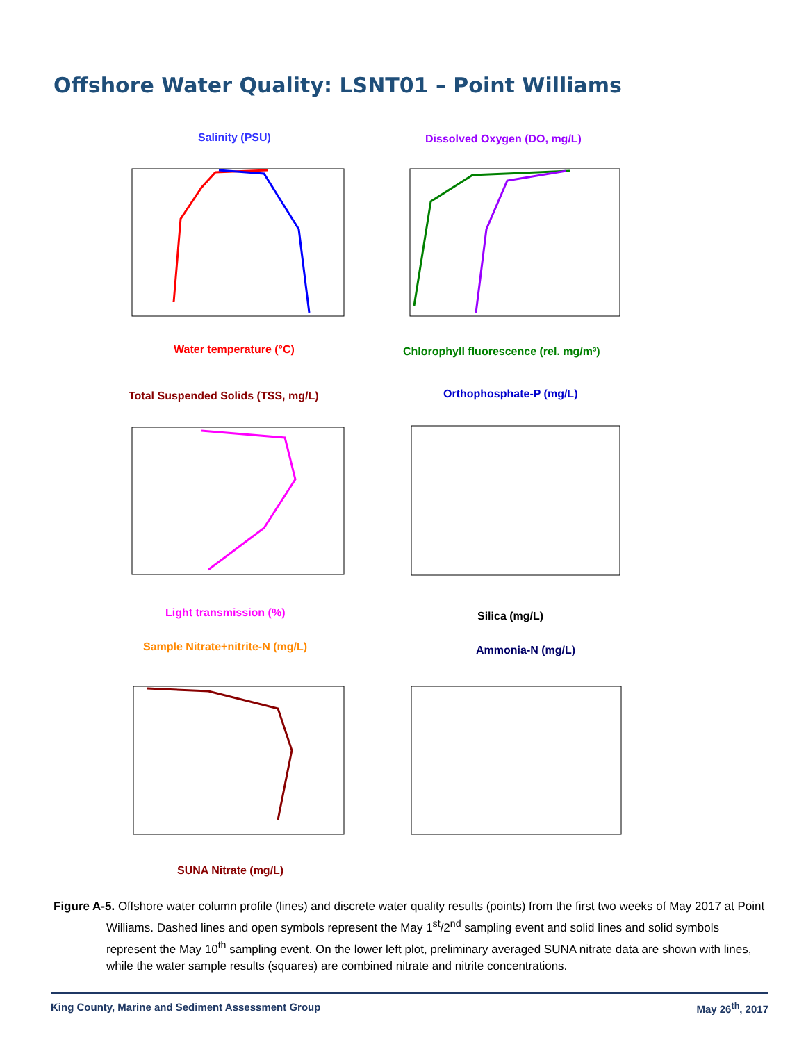Offshore Water Quality: LSNT01 – Point Williams
Salinity (PSU)
Water temperature (°C)
Dissolved Oxygen (DO, mg/L)
Chlorophyll fluorescence (rel. mg/m³)
Total Suspended Solids (TSS, mg/L)
Light transmission (%)
Orthophosphate-P (mg/L)
Silica (mg/L)
Sample Nitrate+nitrite-N (mg/L)
SUNA Nitrate (mg/L)
Ammonia-N (mg/L)
Figure A-5. Offshore water column profile (lines) and discrete water quality results (points) from the first two weeks of May 2017 at Point Williams. Dashed lines and open symbols represent the May 1<sup>st</sup>/2<sup>nd</sup> sampling event and solid lines and solid symbols represent the May 10<sup>th</sup> sampling event. On the lower left plot, preliminary averaged SUNA nitrate data are shown with lines, while the water sample results (squares) are combined nitrate and nitrite concentrations.
King County, Marine and Sediment Assessment Group May 26<sup>th</sup>, 2017